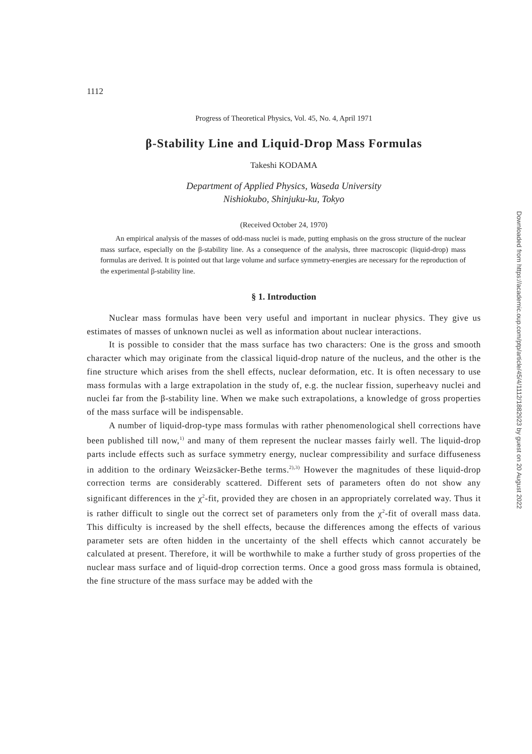Downloaded from https://academic.oup.com/ptp/article/45/4/1112/1882923 by guest on 20 August 2022
1112
Progress of Theoretical Physics, Vol. 45, No. 4, April 1971
β-Stability Line and Liquid-Drop Mass Formulas
Takeshi KODAMA
Department of Applied Physics, Waseda University
Nishiokubo, Shinjuku-ku, Tokyo
(Received October 24, 1970)
An empirical analysis of the masses of odd-mass nuclei is made, putting emphasis on the gross structure of the nuclear mass surface, especially on the β-stability line. As a consequence of the analysis, three macroscopic (liquid-drop) mass formulas are derived. It is pointed out that large volume and surface symmetry-energies are necessary for the reproduction of the experimental β-stability line.
§ 1. Introduction
Nuclear mass formulas have been very useful and important in nuclear physics. They give us estimates of masses of unknown nuclei as well as information about nuclear interactions.
It is possible to consider that the mass surface has two characters: One is the gross and smooth character which may originate from the classical liquid-drop nature of the nucleus, and the other is the fine structure which arises from the shell effects, nuclear deformation, etc. It is often necessary to use mass formulas with a large extrapolation in the study of, e.g. the nuclear fission, superheavy nuclei and nuclei far from the β-stability line. When we make such extrapolations, a knowledge of gross properties of the mass surface will be indispensable.
A number of liquid-drop-type mass formulas with rather phenomenological shell corrections have been published till now,<sup>1)</sup> and many of them represent the nuclear masses fairly well. The liquid-drop parts include effects such as surface symmetry energy, nuclear compressibility and surface diffuseness in addition to the ordinary Weizsäcker-Bethe terms.<sup>2),3)</sup> However the magnitudes of these liquid-drop correction terms are considerably scattered. Different sets of parameters often do not show any significant differences in the χ<sup>2</sup>-fit, provided they are chosen in an appropriately correlated way. Thus it is rather difficult to single out the correct set of parameters only from the χ<sup>2</sup>-fit of overall mass data. This difficulty is increased by the shell effects, because the differences among the effects of various parameter sets are often hidden in the uncertainty of the shell effects which cannot accurately be calculated at present. Therefore, it will be worthwhile to make a further study of gross properties of the nuclear mass surface and of liquid-drop correction terms. Once a good gross mass formula is obtained, the fine structure of the mass surface may be added with the